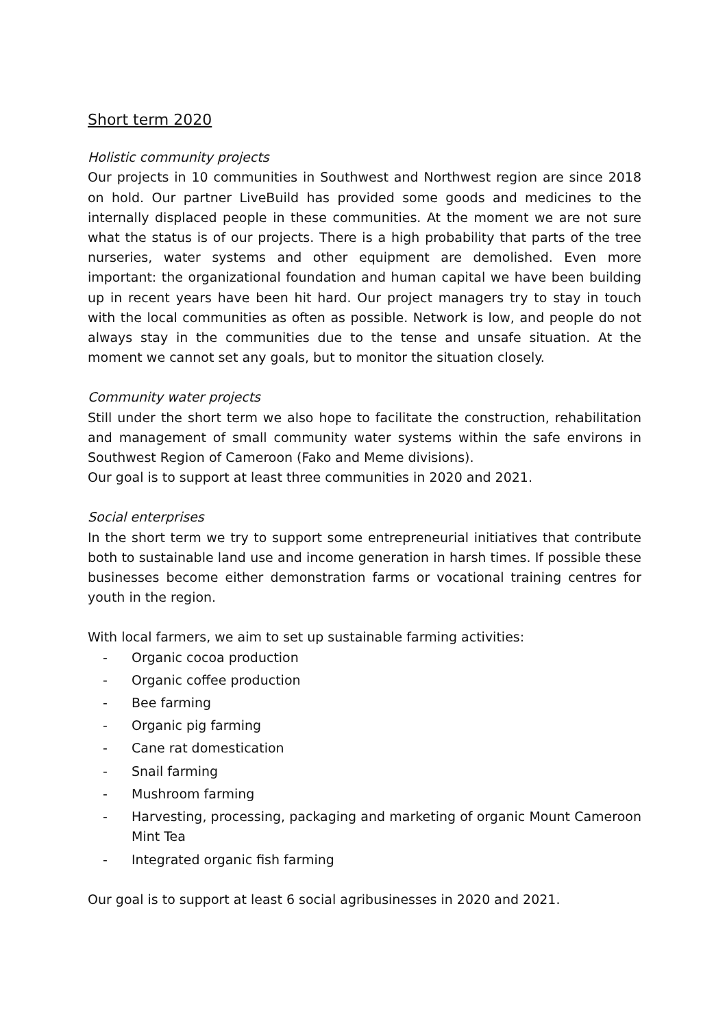Short term 2020
Holistic community projects
Our projects in 10 communities in Southwest and Northwest region are since 2018 on hold. Our partner LiveBuild has provided some goods and medicines to the internally displaced people in these communities. At the moment we are not sure what the status is of our projects. There is a high probability that parts of the tree nurseries, water systems and other equipment are demolished. Even more important: the organizational foundation and human capital we have been building up in recent years have been hit hard. Our project managers try to stay in touch with the local communities as often as possible. Network is low, and people do not always stay in the communities due to the tense and unsafe situation. At the moment we cannot set any goals, but to monitor the situation closely.
Community water projects
Still under the short term we also hope to facilitate the construction, rehabilitation and management of small community water systems within the safe environs in Southwest Region of Cameroon (Fako and Meme divisions).
Our goal is to support at least three communities in 2020 and 2021.
Social enterprises
In the short term we try to support some entrepreneurial initiatives that contribute both to sustainable land use and income generation in harsh times. If possible these businesses become either demonstration farms or vocational training centres for youth in the region.
With local farmers, we aim to set up sustainable farming activities:
- Organic cocoa production
- Organic coffee production
- Bee farming
- Organic pig farming
- Cane rat domestication
- Snail farming
- Mushroom farming
- Harvesting, processing, packaging and marketing of organic Mount Cameroon Mint Tea
- Integrated organic fish farming
Our goal is to support at least 6 social agribusinesses in 2020 and 2021.